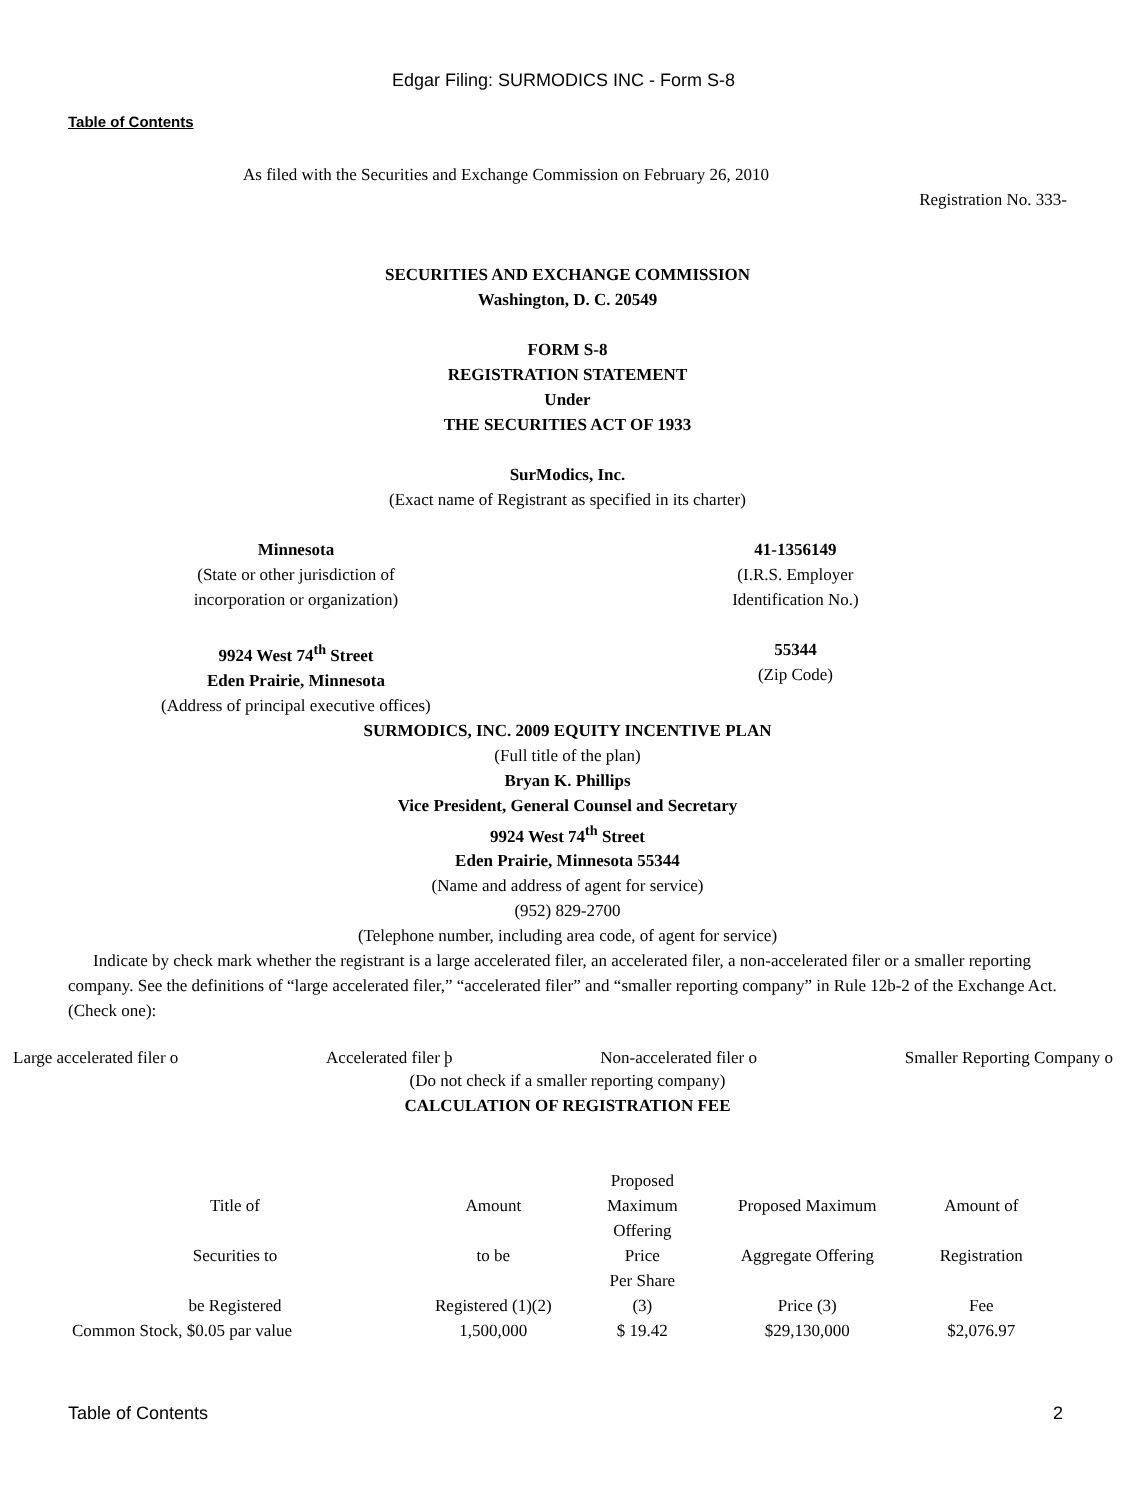Edgar Filing: SURMODICS INC - Form S-8
Table of Contents
As filed with the Securities and Exchange Commission on February 26, 2010
Registration No. 333-
SECURITIES AND EXCHANGE COMMISSION
Washington, D. C. 20549
FORM S-8
REGISTRATION STATEMENT
Under
THE SECURITIES ACT OF 1933
SurModics, Inc.
(Exact name of Registrant as specified in its charter)
Minnesota
(State or other jurisdiction of
incorporation or organization)
41-1356149
(I.R.S. Employer
Identification No.)
9924 West 74<sup>th</sup> Street
Eden Prairie, Minnesota
(Address of principal executive offices)
55344
(Zip Code)
SURMODICS, INC. 2009 EQUITY INCENTIVE PLAN
(Full title of the plan)
Bryan K. Phillips
Vice President, General Counsel and Secretary
9924 West 74<sup>th</sup> Street
Eden Prairie, Minnesota 55344
(Name and address of agent for service)
(952) 829-2700
(Telephone number, including area code, of agent for service)
Indicate by check mark whether the registrant is a large accelerated filer, an accelerated filer, a non-accelerated filer or a smaller reporting company. See the definitions of “large accelerated filer,” “accelerated filer” and “smaller reporting company” in Rule 12b-2 of the Exchange Act. (Check one):
Large accelerated filer o Accelerated filer þ Non-accelerated filer o Smaller Reporting Company o
(Do not check if a smaller reporting company)
CALCULATION OF REGISTRATION FEE
| Title of Securities to be Registered | Amount to be Registered (1)(2) | Proposed Maximum Offering Price Per Share (3) | Proposed Maximum Aggregate Offering Price (3) | Amount of Registration Fee |
| Common Stock, $0.05 par value | 1,500,000 | $ 19.42 | $29,130,000 | $2,076.97 |
Table of Contents 2